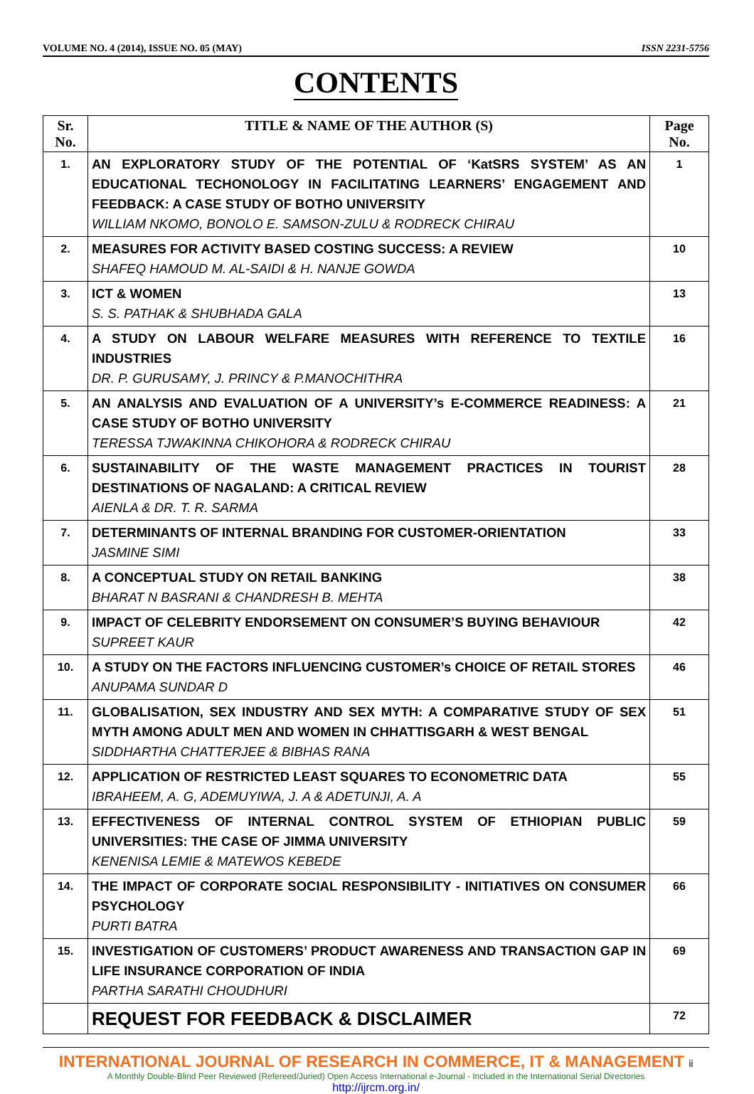VOLUME NO. 4 (2014), ISSUE NO. 05 (MAY) ISSN 2231-5756
CONTENTS
| Sr. No. | TITLE & NAME OF THE AUTHOR (S) | Page No. |
| --- | --- | --- |
| 1. | AN EXPLORATORY STUDY OF THE POTENTIAL OF ‘KatSRS SYSTEM’ AS AN EDUCATIONAL TECHONOLOGY IN FACILITATING LEARNERS’ ENGAGEMENT AND FEEDBACK: A CASE STUDY OF BOTHO UNIVERSITY WILLIAM NKOMO, BONOLO E. SAMSON-ZULU & RODRECK CHIRAU | 1 |
| 2. | MEASURES FOR ACTIVITY BASED COSTING SUCCESS: A REVIEW SHAFEQ HAMOUD M. AL-SAIDI & H. NANJE GOWDA | 10 |
| 3. | ICT & WOMEN S. S. PATHAK & SHUBHADA GALA | 13 |
| 4. | A STUDY ON LABOUR WELFARE MEASURES WITH REFERENCE TO TEXTILE INDUSTRIES DR. P. GURUSAMY, J. PRINCY & P.MANOCHITHRA | 16 |
| 5. | AN ANALYSIS AND EVALUATION OF A UNIVERSITY’s E-COMMERCE READINESS: A CASE STUDY OF BOTHO UNIVERSITY TERESSA TJWAKINNA CHIKOHORA & RODRECK CHIRAU | 21 |
| 6. | SUSTAINABILITY OF THE WASTE MANAGEMENT PRACTICES IN TOURIST DESTINATIONS OF NAGALAND: A CRITICAL REVIEW AIENLA & DR. T. R. SARMA | 28 |
| 7. | DETERMINANTS OF INTERNAL BRANDING FOR CUSTOMER-ORIENTATION JASMINE SIMI | 33 |
| 8. | A CONCEPTUAL STUDY ON RETAIL BANKING BHARAT N BASRANI & CHANDRESH B. MEHTA | 38 |
| 9. | IMPACT OF CELEBRITY ENDORSEMENT ON CONSUMER’S BUYING BEHAVIOUR SUPREET KAUR | 42 |
| 10. | A STUDY ON THE FACTORS INFLUENCING CUSTOMER’s CHOICE OF RETAIL STORES ANUPAMA SUNDAR D | 46 |
| 11. | GLOBALISATION, SEX INDUSTRY AND SEX MYTH: A COMPARATIVE STUDY OF SEX MYTH AMONG ADULT MEN AND WOMEN IN CHHATTISGARH & WEST BENGAL SIDDHARTHA CHATTERJEE & BIBHAS RANA | 51 |
| 12. | APPLICATION OF RESTRICTED LEAST SQUARES TO ECONOMETRIC DATA IBRAHEEM, A. G, ADEMUYIWA, J. A & ADETUNJI, A. A | 55 |
| 13. | EFFECTIVENESS OF INTERNAL CONTROL SYSTEM OF ETHIOPIAN PUBLIC UNIVERSITIES: THE CASE OF JIMMA UNIVERSITY KENENISA LEMIE & MATEWOS KEBEDE | 59 |
| 14. | THE IMPACT OF CORPORATE SOCIAL RESPONSIBILITY - INITIATIVES ON CONSUMER PSYCHOLOGY PURTI BATRA | 66 |
| 15. | INVESTIGATION OF CUSTOMERS’ PRODUCT AWARENESS AND TRANSACTION GAP IN LIFE INSURANCE CORPORATION OF INDIA PARTHA SARATHI CHOUDHURI | 69 |
| | REQUEST FOR FEEDBACK & DISCLAIMER | 72 |
INTERNATIONAL JOURNAL OF RESEARCH IN COMMERCE, IT & MANAGEMENT ii
A Monthly Double-Blind Peer Reviewed (Refereed/Juried) Open Access International e-Journal - Included in the International Serial Directories
http://ijrcm.org.in/